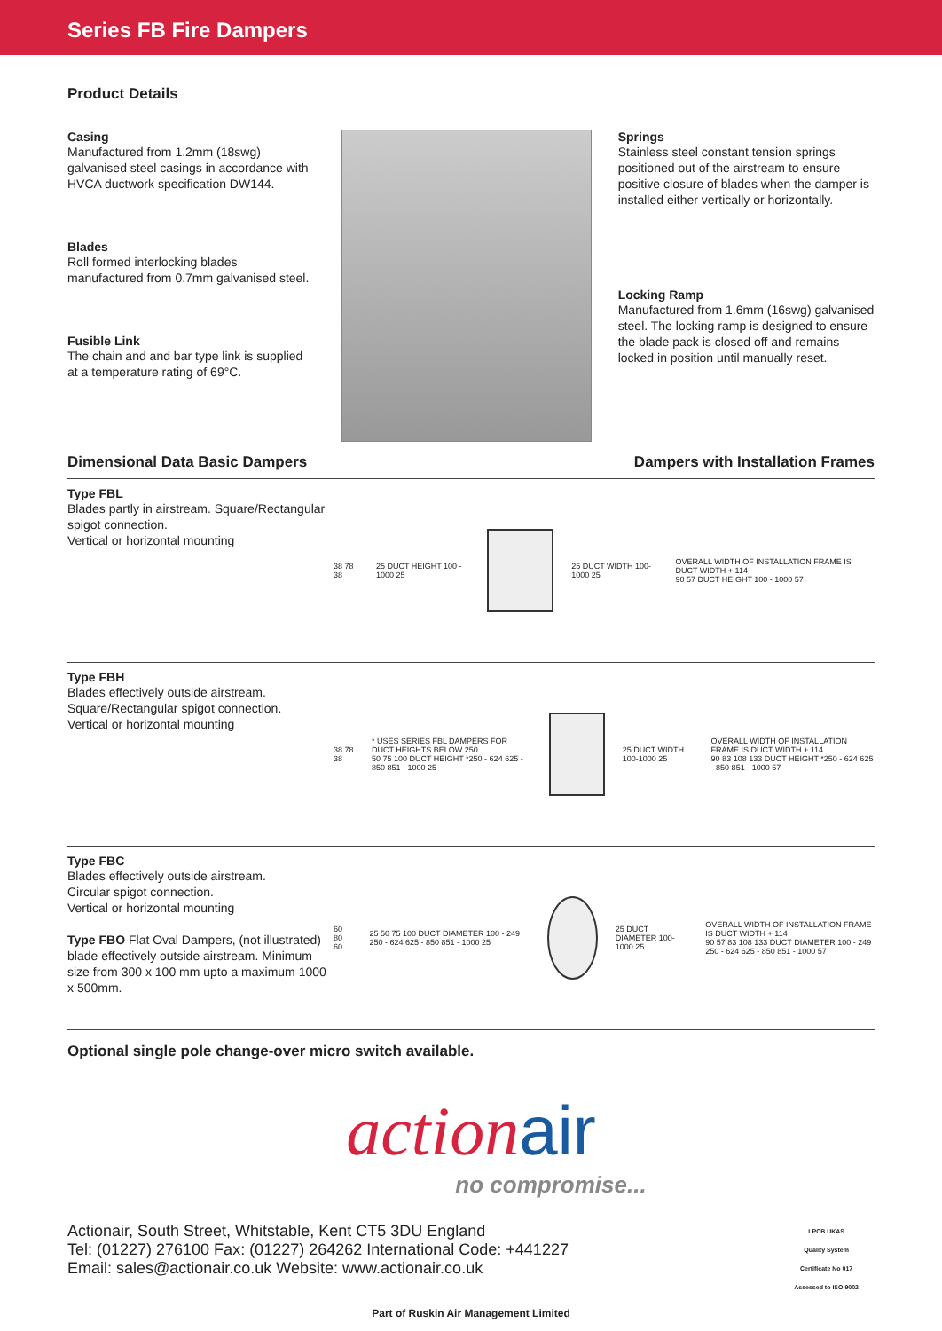Series FB Fire Dampers
Product Details
Casing
Manufactured from 1.2mm (18swg) galvanised steel casings in accordance with HVCA ductwork specification DW144.
Blades
Roll formed interlocking blades manufactured from 0.7mm galvanised steel.
Fusible Link
The chain and and bar type link is supplied at a temperature rating of 69°C.
Springs
Stainless steel constant tension springs positioned out of the airstream to ensure positive closure of blades when the damper is installed either vertically or horizontally.
Locking Ramp
Manufactured from 1.6mm (16swg) galvanised steel. The locking ramp is designed to ensure the blade pack is closed off and remains locked in position until manually reset.
Dimensional Data Basic Dampers Dampers with Installation Frames
Type FBL
Blades partly in airstream. Square/Rectangular spigot connection.
Vertical or horizontal mounting
38 78 38 25 DUCT HEIGHT 100 - 1000 25 25 DUCT WIDTH 100-1000 25
OVERALL WIDTH OF INSTALLATION FRAME IS DUCT WIDTH + 114
90 57 DUCT HEIGHT 100 - 1000 57
Type FBH
Blades effectively outside airstream.
Square/Rectangular spigot connection.
Vertical or horizontal mounting
38 78 38
* USES SERIES FBL DAMPERS FOR DUCT HEIGHTS BELOW 250
50 75 100 DUCT HEIGHT *250 - 624 625 - 850 851 - 1000 25
25 DUCT WIDTH 100-1000 25
OVERALL WIDTH OF INSTALLATION FRAME IS DUCT WIDTH + 114
90 83 108 133 DUCT HEIGHT *250 - 624 625 - 850 851 - 1000 57
Type FBC
Blades effectively outside airstream.
Circular spigot connection.
Vertical or horizontal mounting
Type FBO Flat Oval Dampers, (not illustrated) blade effectively outside airstream. Minimum size from 300 x 100 mm upto a maximum 1000 x 500mm.
60 80 60
25 50 75 100 DUCT DIAMETER 100 - 249 250 - 624 625 - 850 851 - 1000 25
25 DUCT DIAMETER 100-1000 25
OVERALL WIDTH OF INSTALLATION FRAME IS DUCT WIDTH + 114
90 57 83 108 133 DUCT DIAMETER 100 - 249 250 - 624 625 - 850 851 - 1000 57
Optional single pole change-over micro switch available.
action air
no compromise...
Actionair, South Street, Whitstable, Kent CT5 3DU England
Tel: (01227) 276100 Fax: (01227) 264262 International Code: +441227
Email: sales@actionair.co.uk Website: www.actionair.co.uk
LPCB UKAS
Quality System
Certificate No 017
Assessed to ISO 9002
Part of Ruskin Air Management Limited